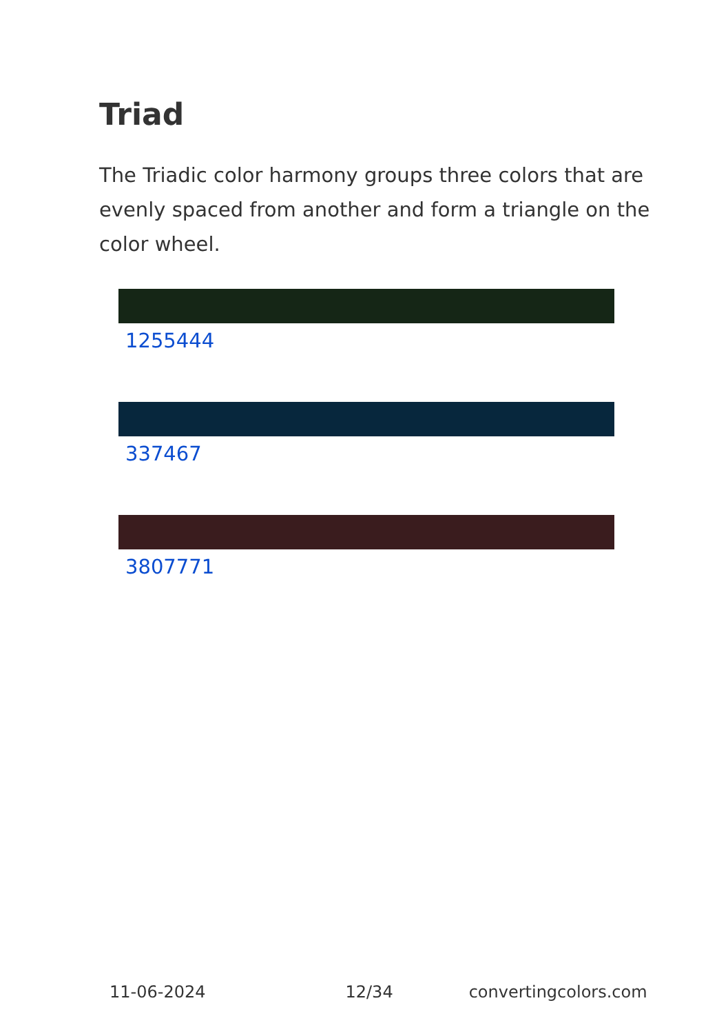Triad
The Triadic color harmony groups three colors that are evenly spaced from another and form a triangle on the color wheel.
1255444
337467
3807771
11-06-2024 12/34 convertingcolors.com